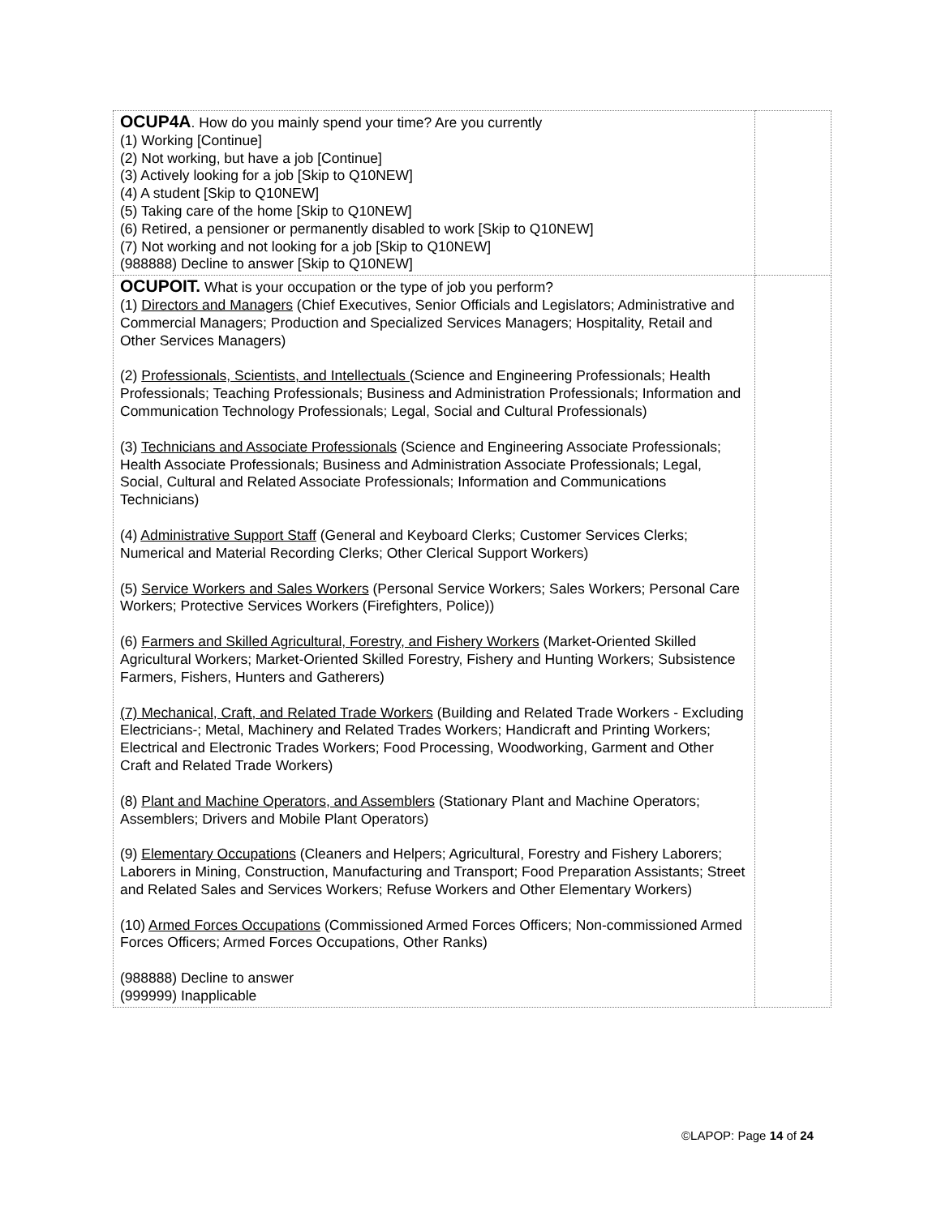| OCUP4A . How do you mainly spend your time? Are you currently (1) Working [Continue] (2) Not working, but have a job [Continue] (3) Actively looking for a job [Skip to Q10NEW] (4) A student [Skip to Q10NEW] (5) Taking care of the home [Skip to Q10NEW] (6) Retired, a pensioner or permanently disabled to work [Skip to Q10NEW] (7) Not working and not looking for a job [Skip to Q10NEW] (988888) Decline to answer [Skip to Q10NEW] | |
| OCUPOIT. What is your occupation or the type of job you perform? (1) Directors and Managers (Chief Executives, Senior Officials and Legislators; Administrative and Commercial Managers; Production and Specialized Services Managers; Hospitality, Retail and Other Services Managers) (2) Professionals, Scientists, and Intellectuals (Science and Engineering Professionals; Health Professionals; Teaching Professionals; Business and Administration Professionals; Information and Communication Technology Professionals; Legal, Social and Cultural Professionals) (3) Technicians and Associate Professionals (Science and Engineering Associate Professionals; Health Associate Professionals; Business and Administration Associate Professionals; Legal, Social, Cultural and Related Associate Professionals; Information and Communications Technicians) (4) Administrative Support Staff (General and Keyboard Clerks; Customer Services Clerks; Numerical and Material Recording Clerks; Other Clerical Support Workers) (5) Service Workers and Sales Workers (Personal Service Workers; Sales Workers; Personal Care Workers; Protective Services Workers (Firefighters, Police)) (6) Farmers and Skilled Agricultural, Forestry, and Fishery Workers (Market-Oriented Skilled Agricultural Workers; Market-Oriented Skilled Forestry, Fishery and Hunting Workers; Subsistence Farmers, Fishers, Hunters and Gatherers) (7) Mechanical, Craft, and Related Trade Workers (Building and Related Trade Workers - Excluding Electricians-; Metal, Machinery and Related Trades Workers; Handicraft and Printing Workers; Electrical and Electronic Trades Workers; Food Processing, Woodworking, Garment and Other Craft and Related Trade Workers) (8) Plant and Machine Operators, and Assemblers (Stationary Plant and Machine Operators; Assemblers; Drivers and Mobile Plant Operators) (9) Elementary Occupations (Cleaners and Helpers; Agricultural, Forestry and Fishery Laborers; Laborers in Mining, Construction, Manufacturing and Transport; Food Preparation Assistants; Street and Related Sales and Services Workers; Refuse Workers and Other Elementary Workers) (10) Armed Forces Occupations (Commissioned Armed Forces Officers; Non-commissioned Armed Forces Officers; Armed Forces Occupations, Other Ranks) (988888) Decline to answer (999999) Inapplicable | |
©LAPOP: Page 14 of 24